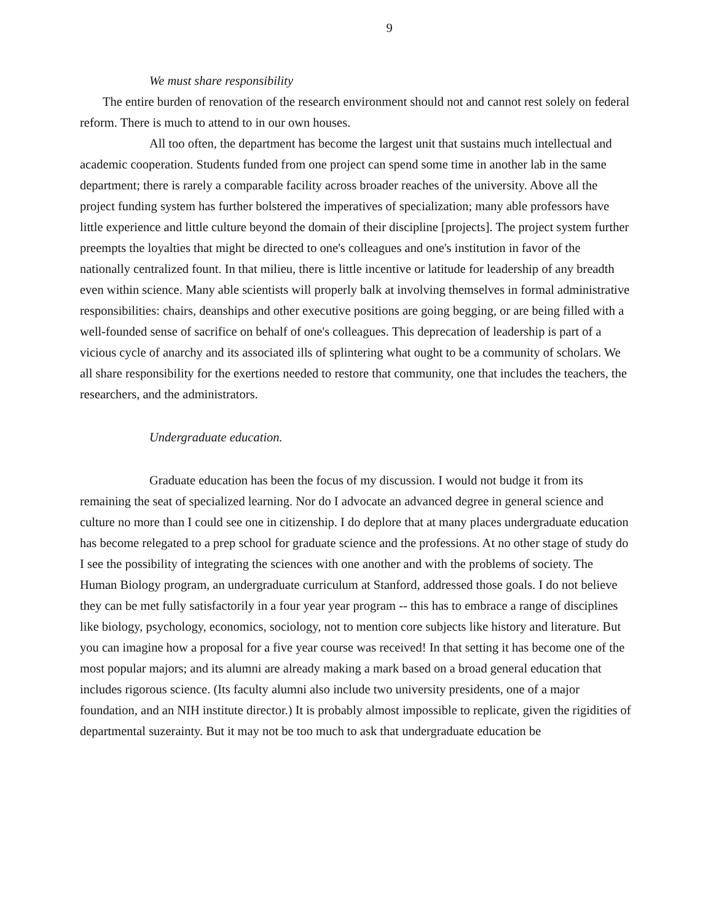9
We must share responsibility
The entire burden of renovation of the research environment should not and cannot rest solely on federal reform. There is much to attend to in our own houses.
All too often, the department has become the largest unit that sustains much intellectual and academic cooperation. Students funded from one project can spend some time in another lab in the same department; there is rarely a comparable facility across broader reaches of the university. Above all the project funding system has further bolstered the imperatives of specialization; many able professors have little experience and little culture beyond the domain of their discipline [projects]. The project system further preempts the loyalties that might be directed to one's colleagues and one's institution in favor of the nationally centralized fount. In that milieu, there is little incentive or latitude for leadership of any breadth even within science. Many able scientists will properly balk at involving themselves in formal administrative responsibilities: chairs, deanships and other executive positions are going begging, or are being filled with a well-founded sense of sacrifice on behalf of one's colleagues. This deprecation of leadership is part of a vicious cycle of anarchy and its associated ills of splintering what ought to be a community of scholars. We all share responsibility for the exertions needed to restore that community, one that includes the teachers, the researchers, and the administrators.
Undergraduate education.
Graduate education has been the focus of my discussion. I would not budge it from its remaining the seat of specialized learning. Nor do I advocate an advanced degree in general science and culture no more than I could see one in citizenship. I do deplore that at many places undergraduate education has become relegated to a prep school for graduate science and the professions. At no other stage of study do I see the possibility of integrating the sciences with one another and with the problems of society. The Human Biology program, an undergraduate curriculum at Stanford, addressed those goals. I do not believe they can be met fully satisfactorily in a four year year program -- this has to embrace a range of disciplines like biology, psychology, economics, sociology, not to mention core subjects like history and literature. But you can imagine how a proposal for a five year course was received! In that setting it has become one of the most popular majors; and its alumni are already making a mark based on a broad general education that includes rigorous science. (Its faculty alumni also include two university presidents, one of a major foundation, and an NIH institute director.) It is probably almost impossible to replicate, given the rigidities of departmental suzerainty. But it may not be too much to ask that undergraduate education be